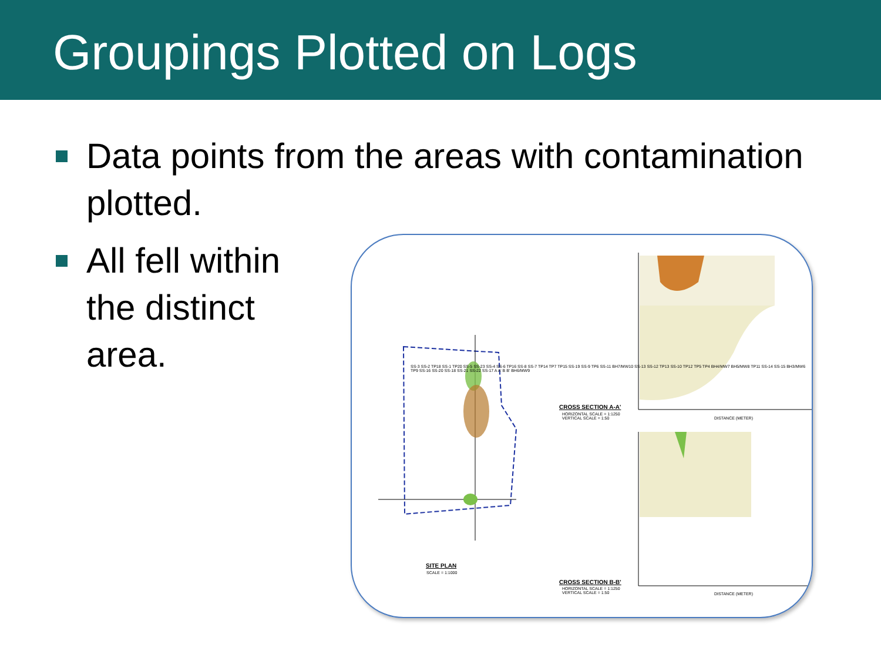Groupings Plotted on Logs
Data points from the areas with contamination plotted.
All fell within
the distinct
area.
SITE PLAN
SCALE = 1:1000
CROSS SECTION A-A'
HORIZONTAL SCALE = 1:1250
VERTICAL SCALE = 1:50
DISTANCE (METER)
CROSS SECTION B-B'
HORIZONTAL SCALE = 1:1250
VERTICAL SCALE = 1:50
DISTANCE (METER)
SS-3 SS-2 TP18 SS-1 TP20 SS-5 SS-23 SS-4 SS-6 TP16 SS-8 SS-7 TP14 TP7 TP15 SS-19 SS-9 TP6 SS-11 BH7/MW10 SS-13 SS-12 TP13 SS-10 TP12 TP5 TP4 BH4/MW7 BH5/MW8 TP11 SS-14 SS-15 BH3/MW6 TP9 SS-16 SS-20 SS-18 SS-21 SS-22 SS-17 A A' B B' BH6/MW9